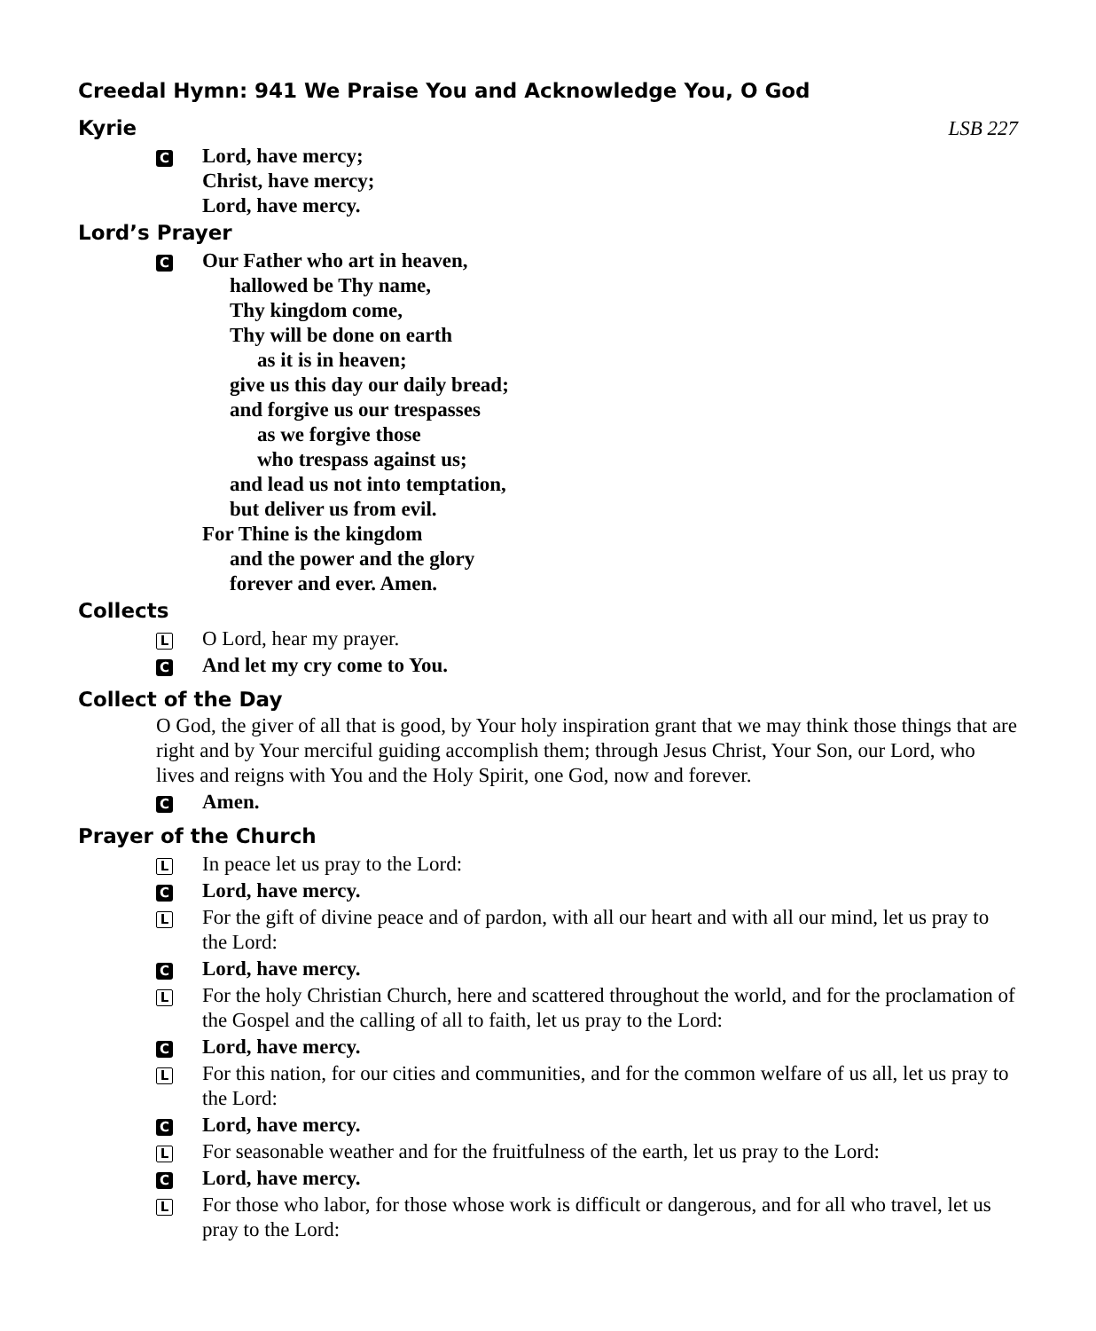Creedal Hymn: 941 We Praise You and Acknowledge You, O God
Kyrie
LSB 227
C Lord, have mercy;
Christ, have mercy;
Lord, have mercy.
Lord’s Prayer
C Our Father who art in heaven,
hallowed be Thy name,
Thy kingdom come,
Thy will be done on earth
as it is in heaven;
give us this day our daily bread;
and forgive us our trespasses
as we forgive those
who trespass against us;
and lead us not into temptation,
but deliver us from evil.
For Thine is the kingdom
and the power and the glory
forever and ever. Amen.
Collects
L O Lord, hear my prayer.
C And let my cry come to You.
Collect of the Day
O God, the giver of all that is good, by Your holy inspiration grant that we may think those things that are right and by Your merciful guiding accomplish them; through Jesus Christ, Your Son, our Lord, who lives and reigns with You and the Holy Spirit, one God, now and forever.
C Amen.
Prayer of the Church
L In peace let us pray to the Lord:
C Lord, have mercy.
L For the gift of divine peace and of pardon, with all our heart and with all our mind, let us pray to the Lord:
C Lord, have mercy.
L For the holy Christian Church, here and scattered throughout the world, and for the proclamation of the Gospel and the calling of all to faith, let us pray to the Lord:
C Lord, have mercy.
L For this nation, for our cities and communities, and for the common welfare of us all, let us pray to the Lord:
C Lord, have mercy.
L For seasonable weather and for the fruitfulness of the earth, let us pray to the Lord:
C Lord, have mercy.
L For those who labor, for those whose work is difficult or dangerous, and for all who travel, let us pray to the Lord: